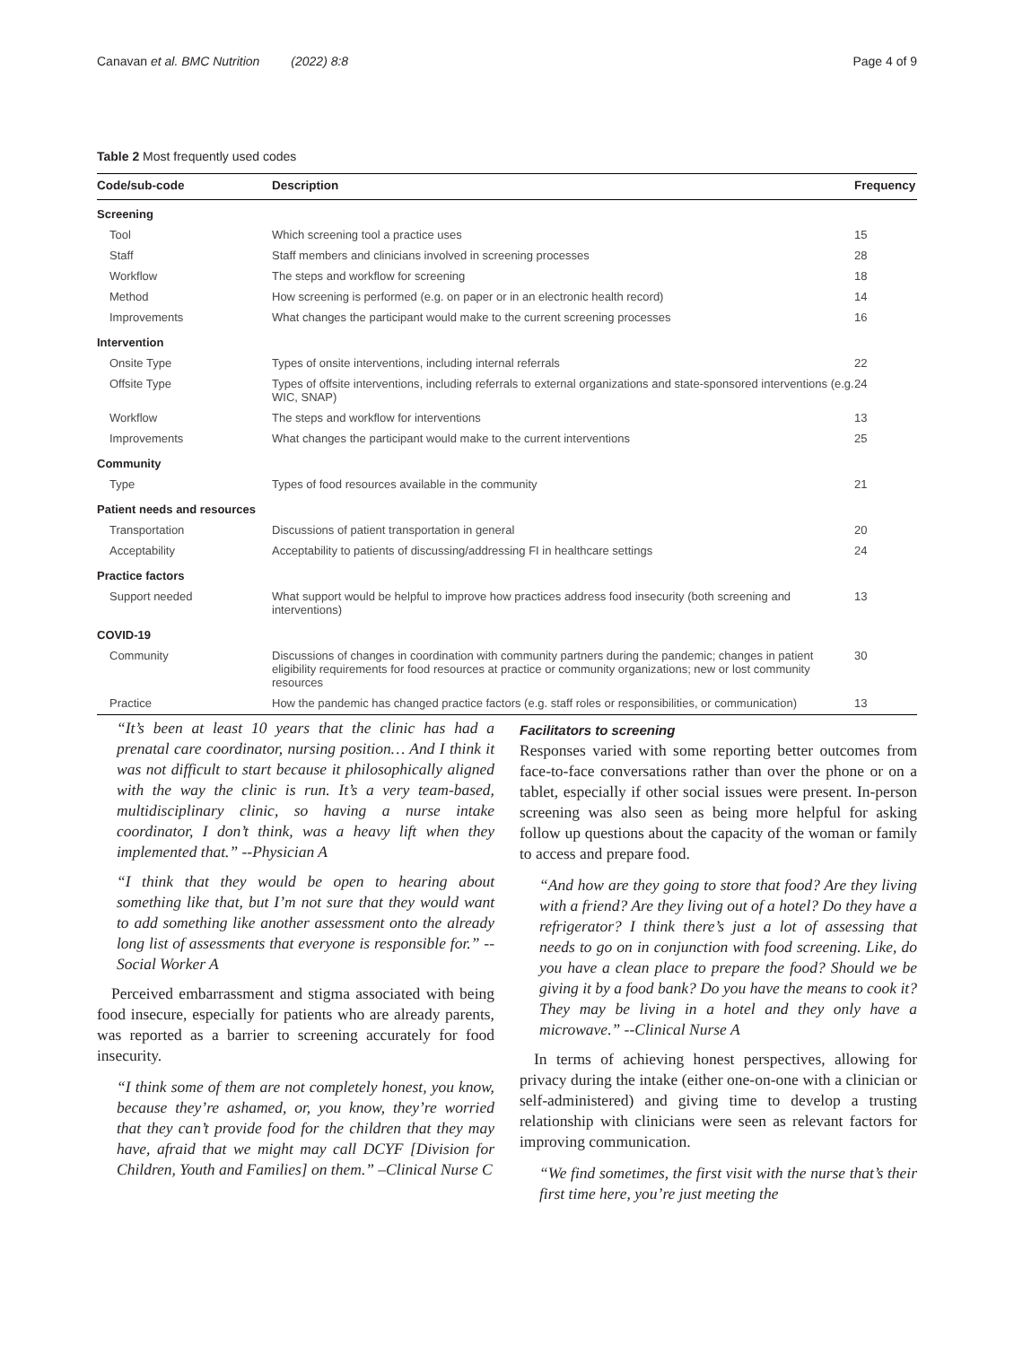Canavan et al. BMC Nutrition (2022) 8:8 Page 4 of 9
Table 2 Most frequently used codes
| Code/sub-code | Description | Frequency |
| --- | --- | --- |
| Screening | | |
| Tool | Which screening tool a practice uses | 15 |
| Staff | Staff members and clinicians involved in screening processes | 28 |
| Workflow | The steps and workflow for screening | 18 |
| Method | How screening is performed (e.g. on paper or in an electronic health record) | 14 |
| Improvements | What changes the participant would make to the current screening processes | 16 |
| Intervention | | |
| Onsite Type | Types of onsite interventions, including internal referrals | 22 |
| Offsite Type | Types of offsite interventions, including referrals to external organizations and state-sponsored interventions (e.g. WIC, SNAP) | 24 |
| Workflow | The steps and workflow for interventions | 13 |
| Improvements | What changes the participant would make to the current interventions | 25 |
| Community | | |
| Type | Types of food resources available in the community | 21 |
| Patient needs and resources | | |
| Transportation | Discussions of patient transportation in general | 20 |
| Acceptability | Acceptability to patients of discussing/addressing FI in healthcare settings | 24 |
| Practice factors | | |
| Support needed | What support would be helpful to improve how practices address food insecurity (both screening and interventions) | 13 |
| COVID-19 | | |
| Community | Discussions of changes in coordination with community partners during the pandemic; changes in patient eligibility requirements for food resources at practice or community organizations; new or lost community resources | 30 |
| Practice | How the pandemic has changed practice factors (e.g. staff roles or responsibilities, or communication) | 13 |
“It’s been at least 10 years that the clinic has had a prenatal care coordinator, nursing position… And I think it was not difficult to start because it philosophically aligned with the way the clinic is run. It’s a very team-based, multidisciplinary clinic, so having a nurse intake coordinator, I don’t think, was a heavy lift when they implemented that.” --Physician A
“I think that they would be open to hearing about something like that, but I’m not sure that they would want to add something like another assessment onto the already long list of assessments that everyone is responsible for.” --Social Worker A
Perceived embarrassment and stigma associated with being food insecure, especially for patients who are already parents, was reported as a barrier to screening accurately for food insecurity.
“I think some of them are not completely honest, you know, because they’re ashamed, or, you know, they’re worried that they can’t provide food for the children that they may have, afraid that we might may call DCYF [Division for Children, Youth and Families] on them.” –Clinical Nurse C
Facilitators to screening
Responses varied with some reporting better outcomes from face-to-face conversations rather than over the phone or on a tablet, especially if other social issues were present. In-person screening was also seen as being more helpful for asking follow up questions about the capacity of the woman or family to access and prepare food.
“And how are they going to store that food? Are they living with a friend? Are they living out of a hotel? Do they have a refrigerator? I think there’s just a lot of assessing that needs to go on in conjunction with food screening. Like, do you have a clean place to prepare the food? Should we be giving it by a food bank? Do you have the means to cook it? They may be living in a hotel and they only have a microwave.” --Clinical Nurse A
In terms of achieving honest perspectives, allowing for privacy during the intake (either one-on-one with a clinician or self-administered) and giving time to develop a trusting relationship with clinicians were seen as relevant factors for improving communication.
“We find sometimes, the first visit with the nurse that’s their first time here, you’re just meeting the